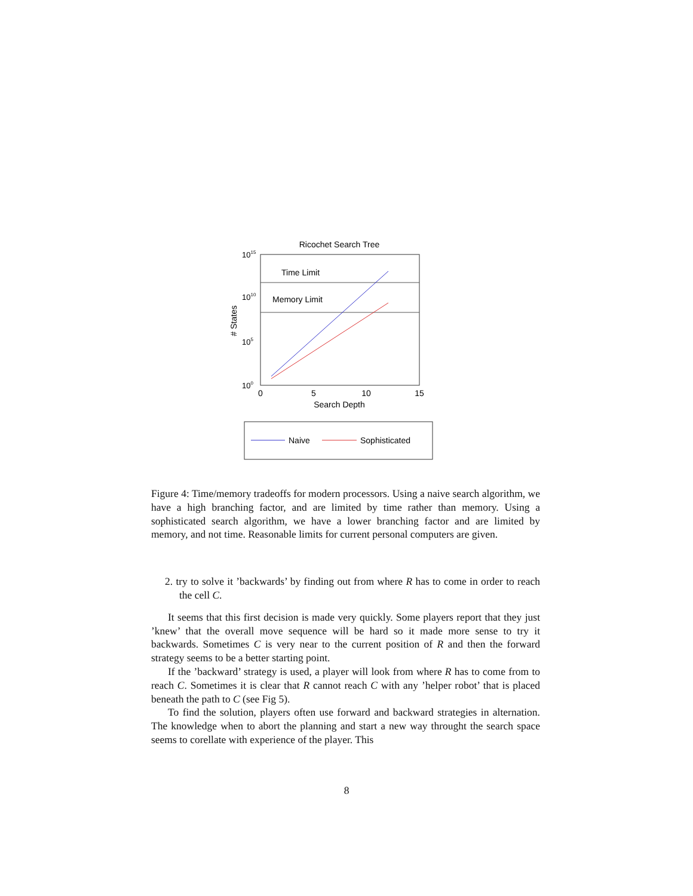Ricochet Search Tree
Time Limit
Memory Limit
1015
1010
105
100
0
5
10
15
Search Depth
# States
Naive
Sophisticated
Figure 4: Time/memory tradeoffs for modern processors. Using a naive search algorithm, we have a high branching factor, and are limited by time rather than memory. Using a sophisticated search algorithm, we have a lower branching factor and are limited by memory, and not time. Reasonable limits for current personal computers are given.
2. try to solve it ’backwards’ by finding out from where R has to come in order to reach the cell C.
It seems that this first decision is made very quickly. Some players report that they just ’knew’ that the overall move sequence will be hard so it made more sense to try it backwards. Sometimes C is very near to the current position of R and then the forward strategy seems to be a better starting point.
If the ’backward’ strategy is used, a player will look from where R has to come from to reach C. Sometimes it is clear that R cannot reach C with any ’helper robot’ that is placed beneath the path to C (see Fig 5).
To find the solution, players often use forward and backward strategies in alternation. The knowledge when to abort the planning and start a new way throught the search space seems to corellate with experience of the player. This
8